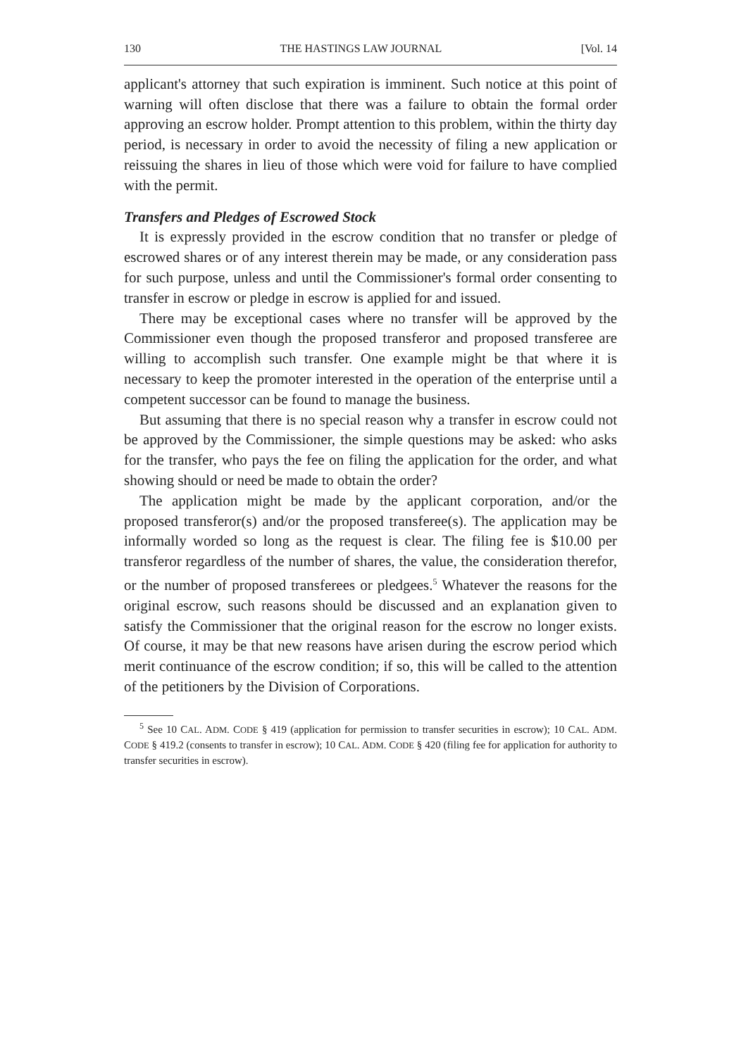130 THE HASTINGS LAW JOURNAL [Vol. 14
applicant's attorney that such expiration is imminent. Such notice at this point of warning will often disclose that there was a failure to obtain the formal order approving an escrow holder. Prompt attention to this problem, within the thirty day period, is necessary in order to avoid the necessity of filing a new application or reissuing the shares in lieu of those which were void for failure to have complied with the permit.
Transfers and Pledges of Escrowed Stock
It is expressly provided in the escrow condition that no transfer or pledge of escrowed shares or of any interest therein may be made, or any consideration pass for such purpose, unless and until the Commissioner's formal order consenting to transfer in escrow or pledge in escrow is applied for and issued.
There may be exceptional cases where no transfer will be approved by the Commissioner even though the proposed transferor and proposed transferee are willing to accomplish such transfer. One example might be that where it is necessary to keep the promoter interested in the operation of the enterprise until a competent successor can be found to manage the business.
But assuming that there is no special reason why a transfer in escrow could not be approved by the Commissioner, the simple questions may be asked: who asks for the transfer, who pays the fee on filing the application for the order, and what showing should or need be made to obtain the order?
The application might be made by the applicant corporation, and/or the proposed transferor(s) and/or the proposed transferee(s). The application may be informally worded so long as the request is clear. The filing fee is $10.00 per transferor regardless of the number of shares, the value, the consideration therefor, or the number of proposed transferees or pledgees.<sup>5</sup> Whatever the reasons for the original escrow, such reasons should be discussed and an explanation given to satisfy the Commissioner that the original reason for the escrow no longer exists. Of course, it may be that new reasons have arisen during the escrow period which merit continuance of the escrow condition; if so, this will be called to the attention of the petitioners by the Division of Corporations.
<sup>5</sup> See 10 CAL. ADM. CODE § 419 (application for permission to transfer securities in escrow); 10 CAL. ADM. CODE § 419.2 (consents to transfer in escrow); 10 CAL. ADM. CODE § 420 (filing fee for application for authority to transfer securities in escrow).